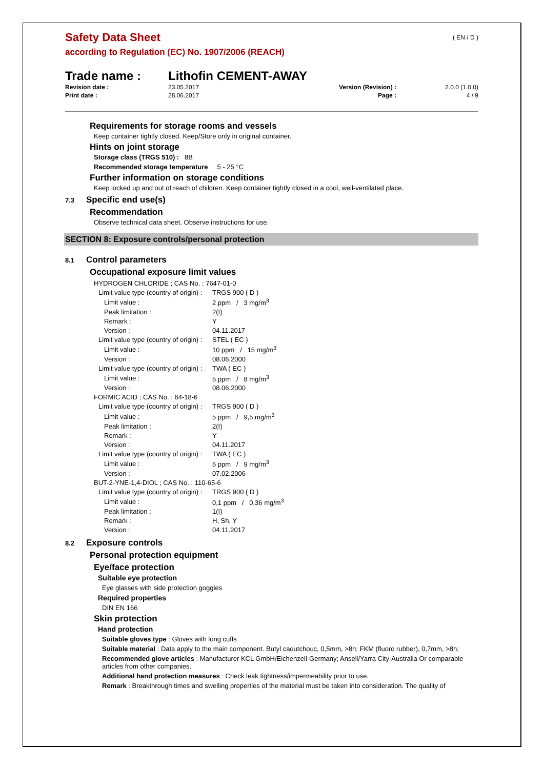( EN / D )
Safety Data Sheet
according to Regulation (EC) No. 1907/2006 (REACH)
Trade name : Lithofin CEMENT-AWAY
| Revision date : | 23.05.2017 | Version (Revision) : | 2.0.0 (1.0.0) |
| Print date : | 28.06.2017 | Page : | 4 / 9 |
Requirements for storage rooms and vessels
Keep container tightly closed. Keep/Store only in original container.
Hints on joint storage
Storage class (TRGS 510) : 8B
Recommended storage temperature 5 - 25 °C
Further information on storage conditions
Keep locked up and out of reach of children. Keep container tightly closed in a cool, well-ventilated place.
7.3 Specific end use(s)
Recommendation
Observe technical data sheet. Observe instructions for use.
SECTION 8: Exposure controls/personal protection
8.1 Control parameters
Occupational exposure limit values
| HYDROGEN CHLORIDE ; CAS No. : 7647-01-0 | |
| Limit value type (country of origin) : | TRGS 900 ( D ) |
| Limit value : | 2 ppm / 3 mg/m<sup>3</sup> |
| Peak limitation : | 2(I) |
| Remark : | Y |
| Version : | 04.11.2017 |
| Limit value type (country of origin) : | STEL ( EC ) |
| Limit value : | 10 ppm / 15 mg/m<sup>3</sup> |
| Version : | 08.06.2000 |
| Limit value type (country of origin) : | TWA ( EC ) |
| Limit value : | 5 ppm / 8 mg/m<sup>3</sup> |
| Version : | 08.06.2000 |
| FORMIC ACID ; CAS No. : 64-18-6 | |
| Limit value type (country of origin) : | TRGS 900 ( D ) |
| Limit value : | 5 ppm / 9,5 mg/m<sup>3</sup> |
| Peak limitation : | 2(I) |
| Remark : | Y |
| Version : | 04.11.2017 |
| Limit value type (country of origin) : | TWA ( EC ) |
| Limit value : | 5 ppm / 9 mg/m<sup>3</sup> |
| Version : | 07.02.2006 |
| BUT-2-YNE-1,4-DIOL ; CAS No. : 110-65-6 | |
| Limit value type (country of origin) : | TRGS 900 ( D ) |
| Limit value : | 0,1 ppm / 0,36 mg/m<sup>3</sup> |
| Peak limitation : | 1(I) |
| Remark : | H, Sh, Y |
| Version : | 04.11.2017 |
8.2 Exposure controls
Personal protection equipment
Eye/face protection
Suitable eye protection
Eye glasses with side protection goggles
Required properties
DIN EN 166
Skin protection
Hand protection
Suitable gloves type : Gloves with long cuffs
Suitable material : Data apply to the main component. Butyl caoutchouc, 0,5mm, >8h; FKM (fluoro rubber), 0,7mm, >8h;
Recommended glove articles : Manufacturer KCL GmbH/Eichenzell-Germany; Ansell/Yarra City-Australia Or comparable articles from other companies.
Additional hand protection measures : Check leak tightness/impermeability prior to use.
Remark : Breakthrough times and swelling properties of the material must be taken into consideration. The quality of